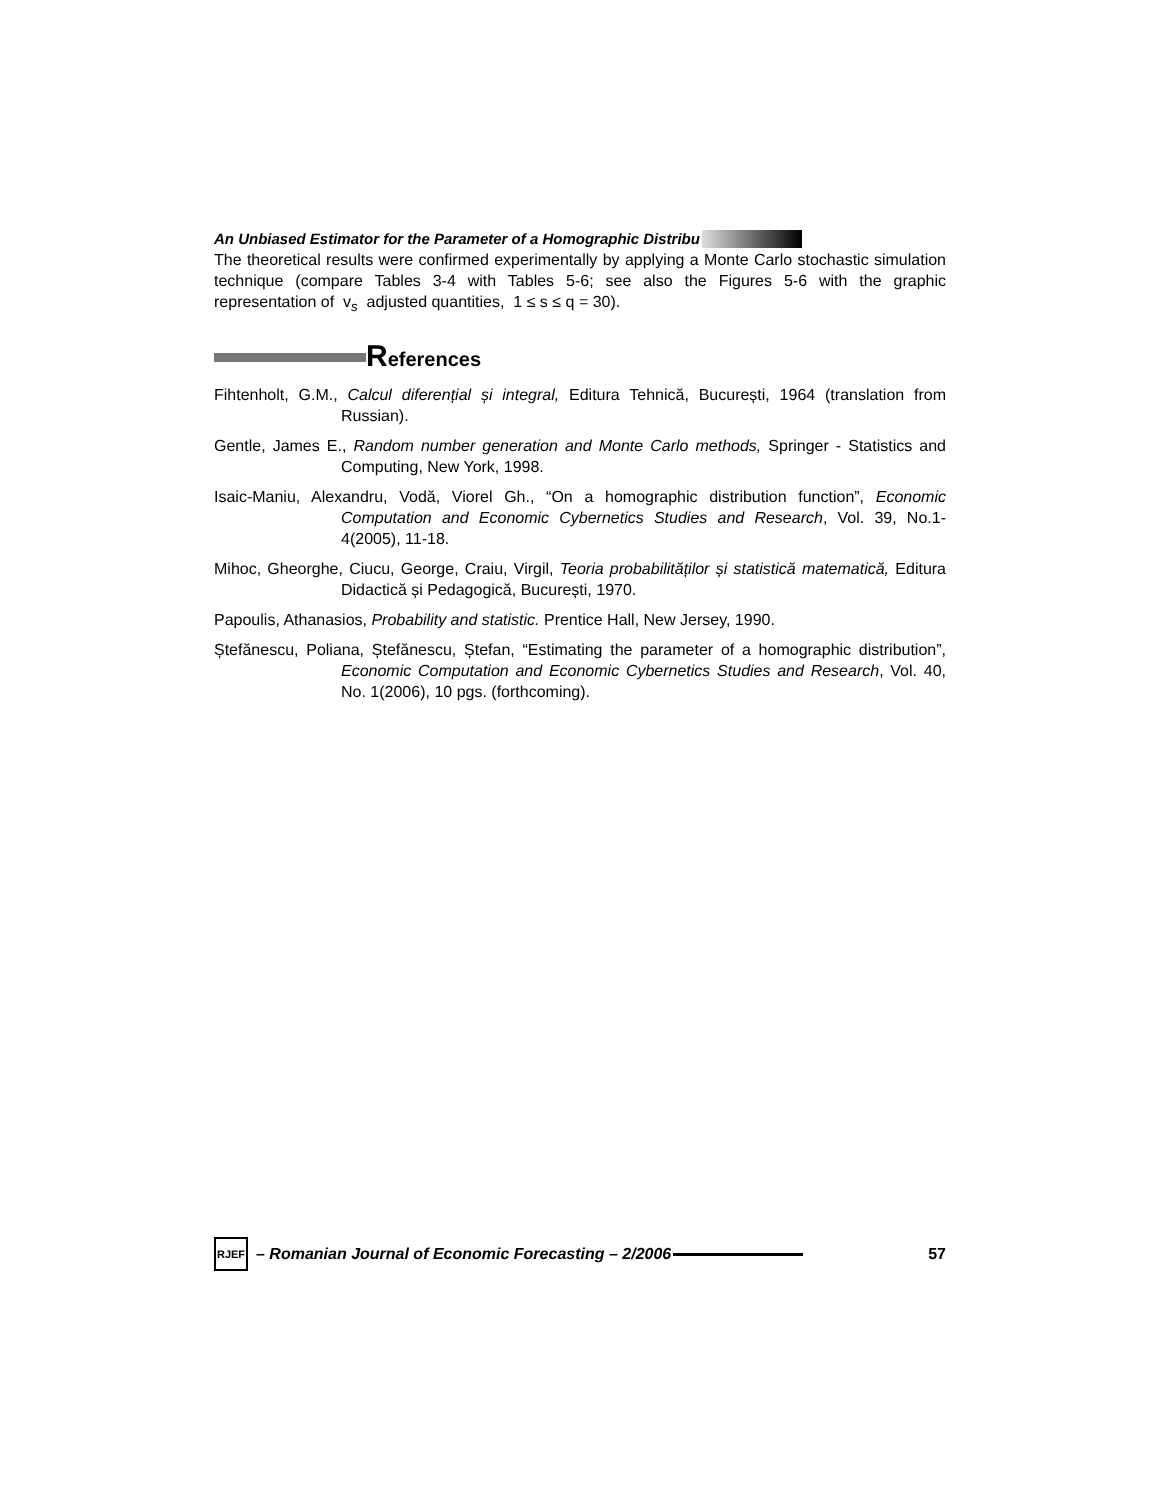An Unbiased Estimator for the Parameter of a Homographic Distribu
The theoretical results were confirmed experimentally by applying a Monte Carlo stochastic simulation technique (compare Tables 3-4 with Tables 5-6; see also the Figures 5-6 with the graphic representation of v<sub>s</sub> adjusted quantities, 1 ≤ s ≤ q = 30).
References
Fihtenholt, G.M., Calcul diferențial și integral, Editura Tehnică, București, 1964 (translation from Russian).
Gentle, James E., Random number generation and Monte Carlo methods, Springer - Statistics and Computing, New York, 1998.
Isaic-Maniu, Alexandru, Vodă, Viorel Gh., “On a homographic distribution function”, Economic Computation and Economic Cybernetics Studies and Research, Vol. 39, No.1-4(2005), 11-18.
Mihoc, Gheorghe, Ciucu, George, Craiu, Virgil, Teoria probabilităților și statistică matematică, Editura Didactică și Pedagogică, București, 1970.
Papoulis, Athanasios, Probability and statistic. Prentice Hall, New Jersey, 1990.
Ștefănescu, Poliana, Ștefănescu, Ștefan, “Estimating the parameter of a homographic distribution”, Economic Computation and Economic Cybernetics Studies and Research, Vol. 40, No. 1(2006), 10 pgs. (forthcoming).
RJEF
– Romanian Journal of Economic Forecasting – 2/2006
57